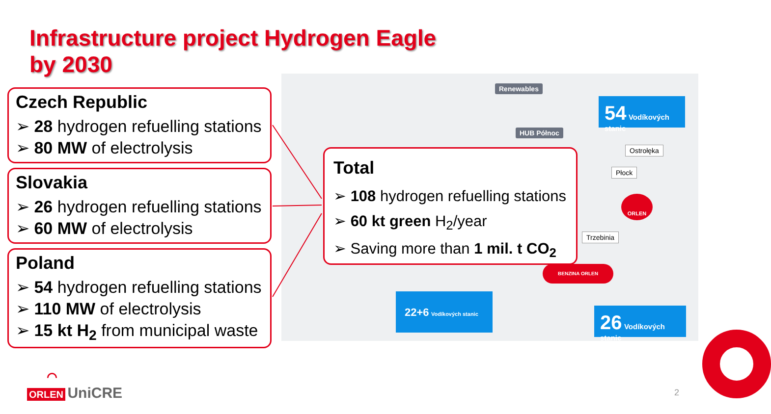Infrastructure project Hydrogen Eagle
by 2030
Renewables
HUB Północ
Ostrołęka
Płock
Trzebinia
54 Vodíkových stanic
22+6 Vodíkových stanic
26 Vodíkových stanic
ORLEN
BENZINA ORLEN
Czech Republic
➢ 28 hydrogen refuelling stations
➢ 80 MW of electrolysis
Slovakia
➢ 26 hydrogen refuelling stations
➢ 60 MW of electrolysis
Poland
➢ 54 hydrogen refuelling stations
➢ 110 MW of electrolysis
➢ 15 kt H<sub>2</sub> from municipal waste
Total
➢ 108 hydrogen refuelling stations
➢ 60 kt green H<sub>2</sub>/year
➢ Saving more than 1 mil. t CO<sub>2</sub>
⌒
ORLEN UniCRE
2